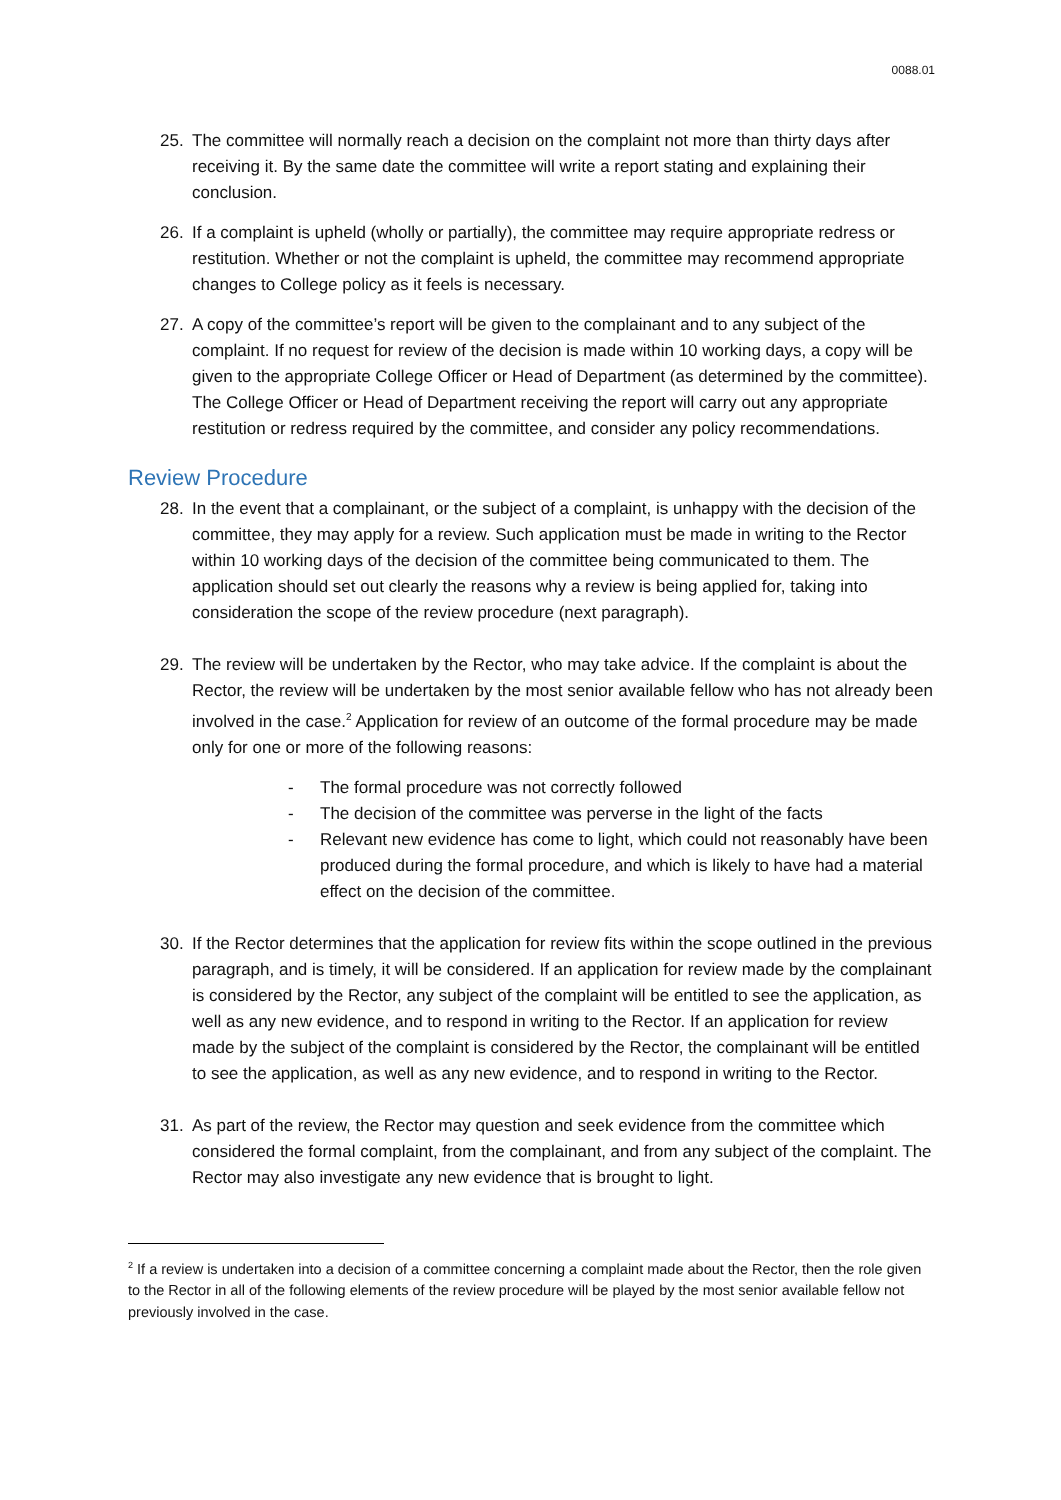0088.01
25. The committee will normally reach a decision on the complaint not more than thirty days after receiving it. By the same date the committee will write a report stating and explaining their conclusion.
26. If a complaint is upheld (wholly or partially), the committee may require appropriate redress or restitution. Whether or not the complaint is upheld, the committee may recommend appropriate changes to College policy as it feels is necessary.
27. A copy of the committee’s report will be given to the complainant and to any subject of the complaint. If no request for review of the decision is made within 10 working days, a copy will be given to the appropriate College Officer or Head of Department (as determined by the committee). The College Officer or Head of Department receiving the report will carry out any appropriate restitution or redress required by the committee, and consider any policy recommendations.
Review Procedure
28. In the event that a complainant, or the subject of a complaint, is unhappy with the decision of the committee, they may apply for a review. Such application must be made in writing to the Rector within 10 working days of the decision of the committee being communicated to them. The application should set out clearly the reasons why a review is being applied for, taking into consideration the scope of the review procedure (next paragraph).
29. The review will be undertaken by the Rector, who may take advice. If the complaint is about the Rector, the review will be undertaken by the most senior available fellow who has not already been involved in the case.<sup>2</sup> Application for review of an outcome of the formal procedure may be made only for one or more of the following reasons:
- The formal procedure was not correctly followed
- The decision of the committee was perverse in the light of the facts
- Relevant new evidence has come to light, which could not reasonably have been produced during the formal procedure, and which is likely to have had a material effect on the decision of the committee.
30. If the Rector determines that the application for review fits within the scope outlined in the previous paragraph, and is timely, it will be considered. If an application for review made by the complainant is considered by the Rector, any subject of the complaint will be entitled to see the application, as well as any new evidence, and to respond in writing to the Rector. If an application for review made by the subject of the complaint is considered by the Rector, the complainant will be entitled to see the application, as well as any new evidence, and to respond in writing to the Rector.
31. As part of the review, the Rector may question and seek evidence from the committee which considered the formal complaint, from the complainant, and from any subject of the complaint. The Rector may also investigate any new evidence that is brought to light.
<sup>2</sup> If a review is undertaken into a decision of a committee concerning a complaint made about the Rector, then the role given to the Rector in all of the following elements of the review procedure will be played by the most senior available fellow not previously involved in the case.